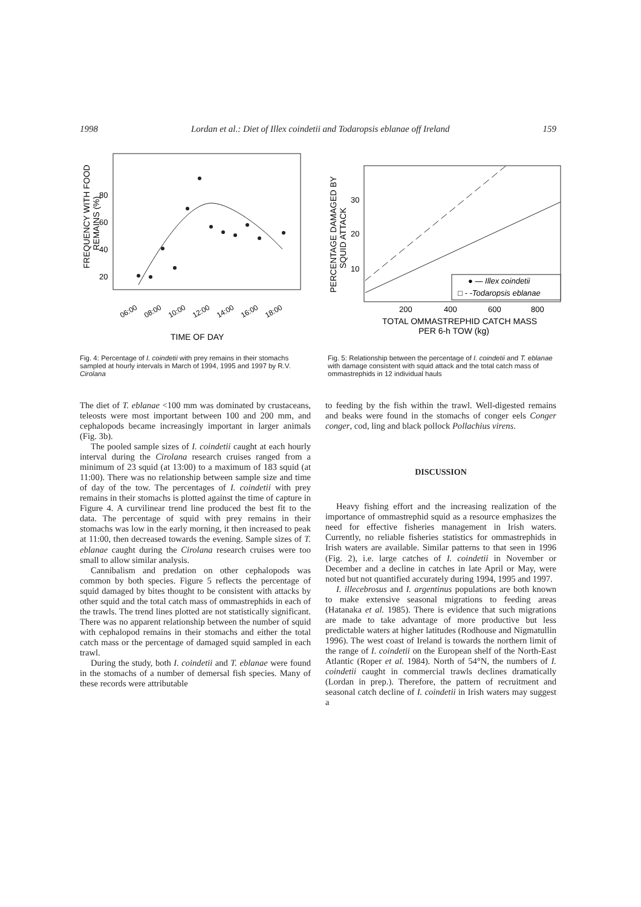1998 Lordan et al.: Diet of Illex coindetii and Todaropsis eblanae off Ireland 159
20
40
60
80
FREQUENCY WITH FOOD
REMAINS (%)
06:00
08:00
10:00
12:00
14:00
16:00
18:00
TIME OF DAY
Fig. 4: Percentage of I. coindetii with prey remains in their stomachs sampled at hourly intervals in March of 1994, 1995 and 1997 by R.V. Cirolana
10
20
30
200
400
600
800
PERCENTAGE DAMAGED BY
SQUID ATTACK
TOTAL OMMASTREPHID CATCH MASS
PER 6-h TOW (kg)
● — Illex coindetii
□ - -Todaropsis eblanae
Fig. 5: Relationship between the percentage of I. coindetii and T. eblanae with damage consistent with squid attack and the total catch mass of ommastrephids in 12 individual hauls
The diet of T. eblanae <100 mm was dominated by crustaceans, teleosts were most important between 100 and 200 mm, and cephalopods became increasingly important in larger animals (Fig. 3b).
The pooled sample sizes of I. coindetii caught at each hourly interval during the Cirolana research cruises ranged from a minimum of 23 squid (at 13:00) to a maximum of 183 squid (at 11:00). There was no relationship between sample size and time of day of the tow. The percentages of I. coindetii with prey remains in their stomachs is plotted against the time of capture in Figure 4. A curvilinear trend line produced the best fit to the data. The percentage of squid with prey remains in their stomachs was low in the early morning, it then increased to peak at 11:00, then decreased towards the evening. Sample sizes of T. eblanae caught during the Cirolana research cruises were too small to allow similar analysis.
Cannibalism and predation on other cephalopods was common by both species. Figure 5 reflects the percentage of squid damaged by bites thought to be consistent with attacks by other squid and the total catch mass of ommastrephids in each of the trawls. The trend lines plotted are not statistically significant. There was no apparent relationship between the number of squid with cephalopod remains in their stomachs and either the total catch mass or the percentage of damaged squid sampled in each trawl.
During the study, both I. coindetii and T. eblanae were found in the stomachs of a number of demersal fish species. Many of these records were attributable
to feeding by the fish within the trawl. Well-digested remains and beaks were found in the stomachs of conger eels Conger conger, cod, ling and black pollock Pollachius virens.
DISCUSSION
Heavy fishing effort and the increasing realization of the importance of ommastrephid squid as a resource emphasizes the need for effective fisheries management in Irish waters. Currently, no reliable fisheries statistics for ommastrephids in Irish waters are available. Similar patterns to that seen in 1996 (Fig. 2), i.e. large catches of I. coindetii in November or December and a decline in catches in late April or May, were noted but not quantified accurately during 1994, 1995 and 1997.
I. illecebrosus and I. argentinus populations are both known to make extensive seasonal migrations to feeding areas (Hatanaka et al. 1985). There is evidence that such migrations are made to take advantage of more productive but less predictable waters at higher latitudes (Rodhouse and Nigmatullin 1996). The west coast of Ireland is towards the northern limit of the range of I. coindetii on the European shelf of the North-East Atlantic (Roper et al. 1984). North of 54°N, the numbers of I. coindetii caught in commercial trawls declines dramatically (Lordan in prep.). Therefore, the pattern of recruitment and seasonal catch decline of I. coindetii in Irish waters may suggest a